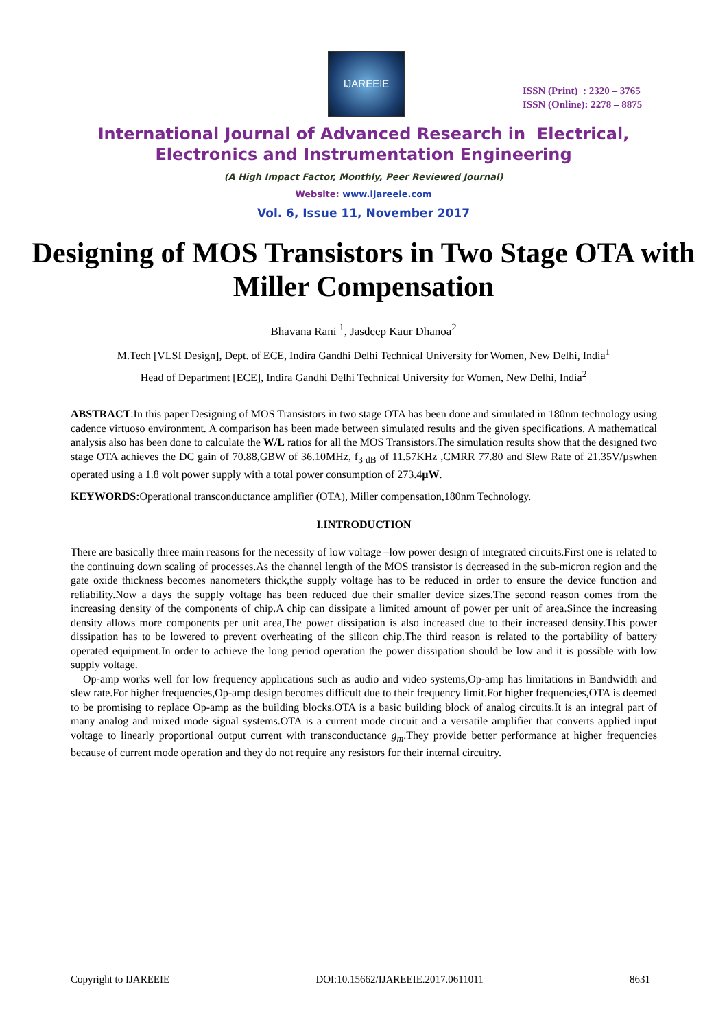IJAREEIE
ISSN (Print) : 2320 – 3765
ISSN (Online): 2278 – 8875
International Journal of Advanced Research in Electrical,
Electronics and Instrumentation Engineering
(A High Impact Factor, Monthly, Peer Reviewed Journal)
Website: www.ijareeie.com
Vol. 6, Issue 11, November 2017
Designing of MOS Transistors in Two Stage OTA with Miller Compensation
Bhavana Rani <sup>1</sup>, Jasdeep Kaur Dhanoa<sup>2</sup>
M.Tech [VLSI Design], Dept. of ECE, Indira Gandhi Delhi Technical University for Women, New Delhi, India<sup>1</sup>
Head of Department [ECE], Indira Gandhi Delhi Technical University for Women, New Delhi, India<sup>2</sup>
ABSTRACT:In this paper Designing of MOS Transistors in two stage OTA has been done and simulated in 180nm technology using cadence virtuoso environment. A comparison has been made between simulated results and the given specifications. A mathematical analysis also has been done to calculate the W/L ratios for all the MOS Transistors.The simulation results show that the designed two stage OTA achieves the DC gain of 70.88,GBW of 36.10MHz, f<sub>3 dB</sub> of 11.57KHz ,CMRR 77.80 and Slew Rate of 21.35V/µswhen operated using a 1.8 volt power supply with a total power consumption of 273.4µW.
KEYWORDS: Operational transconductance amplifier (OTA), Miller compensation,180nm Technology.
I.INTRODUCTION
There are basically three main reasons for the necessity of low voltage –low power design of integrated circuits.First one is related to the continuing down scaling of processes.As the channel length of the MOS transistor is decreased in the sub-micron region and the gate oxide thickness becomes nanometers thick,the supply voltage has to be reduced in order to ensure the device function and reliability.Now a days the supply voltage has been reduced due their smaller device sizes.The second reason comes from the increasing density of the components of chip.A chip can dissipate a limited amount of power per unit of area.Since the increasing density allows more components per unit area,The power dissipation is also increased due to their increased density.This power dissipation has to be lowered to prevent overheating of the silicon chip.The third reason is related to the portability of battery operated equipment.In order to achieve the long period operation the power dissipation should be low and it is possible with low supply voltage.
Op-amp works well for low frequency applications such as audio and video systems,Op-amp has limitations in Bandwidth and slew rate.For higher frequencies,Op-amp design becomes difficult due to their frequency limit.For higher frequencies,OTA is deemed to be promising to replace Op-amp as the building blocks.OTA is a basic building block of analog circuits.It is an integral part of many analog and mixed mode signal systems.OTA is a current mode circuit and a versatile amplifier that converts applied input voltage to linearly proportional output current with transconductance g<sub>m</sub>.They provide better performance at higher frequencies because of current mode operation and they do not require any resistors for their internal circuitry.
Copyright to IJAREEIE DOI:10.15662/IJAREEIE.2017.0611011 8631